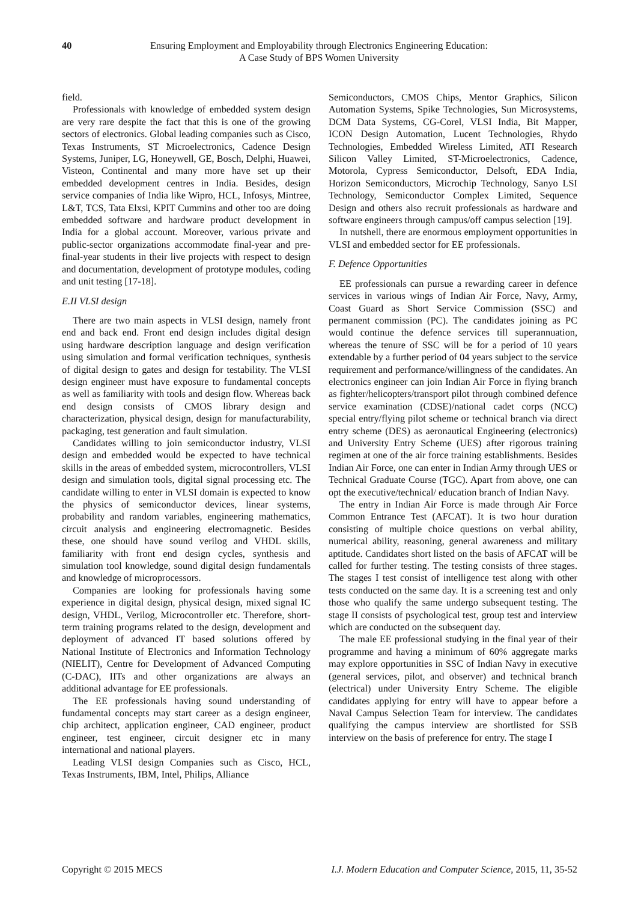40 Ensuring Employment and Employability through Electronics Engineering Education:
A Case Study of BPS Women University
field.
Professionals with knowledge of embedded system design are very rare despite the fact that this is one of the growing sectors of electronics. Global leading companies such as Cisco, Texas Instruments, ST Microelectronics, Cadence Design Systems, Juniper, LG, Honeywell, GE, Bosch, Delphi, Huawei, Visteon, Continental and many more have set up their embedded development centres in India. Besides, design service companies of India like Wipro, HCL, Infosys, Mintree, L&T, TCS, Tata Elxsi, KPIT Cummins and other too are doing embedded software and hardware product development in India for a global account. Moreover, various private and public-sector organizations accommodate final-year and pre-final-year students in their live projects with respect to design and documentation, development of prototype modules, coding and unit testing [17-18].
E.II VLSI design
There are two main aspects in VLSI design, namely front end and back end. Front end design includes digital design using hardware description language and design verification using simulation and formal verification techniques, synthesis of digital design to gates and design for testability. The VLSI design engineer must have exposure to fundamental concepts as well as familiarity with tools and design flow. Whereas back end design consists of CMOS library design and characterization, physical design, design for manufacturability, packaging, test generation and fault simulation.
Candidates willing to join semiconductor industry, VLSI design and embedded would be expected to have technical skills in the areas of embedded system, microcontrollers, VLSI design and simulation tools, digital signal processing etc. The candidate willing to enter in VLSI domain is expected to know the physics of semiconductor devices, linear systems, probability and random variables, engineering mathematics, circuit analysis and engineering electromagnetic. Besides these, one should have sound verilog and VHDL skills, familiarity with front end design cycles, synthesis and simulation tool knowledge, sound digital design fundamentals and knowledge of microprocessors.
Companies are looking for professionals having some experience in digital design, physical design, mixed signal IC design, VHDL, Verilog, Microcontroller etc. Therefore, short-term training programs related to the design, development and deployment of advanced IT based solutions offered by National Institute of Electronics and Information Technology (NIELIT), Centre for Development of Advanced Computing (C-DAC), IITs and other organizations are always an additional advantage for EE professionals.
The EE professionals having sound understanding of fundamental concepts may start career as a design engineer, chip architect, application engineer, CAD engineer, product engineer, test engineer, circuit designer etc in many international and national players.
Leading VLSI design Companies such as Cisco, HCL, Texas Instruments, IBM, Intel, Philips, Alliance
Semiconductors, CMOS Chips, Mentor Graphics, Silicon Automation Systems, Spike Technologies, Sun Microsystems, DCM Data Systems, CG-Corel, VLSI India, Bit Mapper, ICON Design Automation, Lucent Technologies, Rhydo Technologies, Embedded Wireless Limited, ATI Research Silicon Valley Limited, ST-Microelectronics, Cadence, Motorola, Cypress Semiconductor, Delsoft, EDA India, Horizon Semiconductors, Microchip Technology, Sanyo LSI Technology, Semiconductor Complex Limited, Sequence Design and others also recruit professionals as hardware and software engineers through campus/off campus selection [19].
In nutshell, there are enormous employment opportunities in VLSI and embedded sector for EE professionals.
F. Defence Opportunities
EE professionals can pursue a rewarding career in defence services in various wings of Indian Air Force, Navy, Army, Coast Guard as Short Service Commission (SSC) and permanent commission (PC). The candidates joining as PC would continue the defence services till superannuation, whereas the tenure of SSC will be for a period of 10 years extendable by a further period of 04 years subject to the service requirement and performance/willingness of the candidates. An electronics engineer can join Indian Air Force in flying branch as fighter/helicopters/transport pilot through combined defence service examination (CDSE)/national cadet corps (NCC) special entry/flying pilot scheme or technical branch via direct entry scheme (DES) as aeronautical Engineering (electronics) and University Entry Scheme (UES) after rigorous training regimen at one of the air force training establishments. Besides Indian Air Force, one can enter in Indian Army through UES or Technical Graduate Course (TGC). Apart from above, one can opt the executive/technical/ education branch of Indian Navy.
The entry in Indian Air Force is made through Air Force Common Entrance Test (AFCAT). It is two hour duration consisting of multiple choice questions on verbal ability, numerical ability, reasoning, general awareness and military aptitude. Candidates short listed on the basis of AFCAT will be called for further testing. The testing consists of three stages. The stages I test consist of intelligence test along with other tests conducted on the same day. It is a screening test and only those who qualify the same undergo subsequent testing. The stage II consists of psychological test, group test and interview which are conducted on the subsequent day.
The male EE professional studying in the final year of their programme and having a minimum of 60% aggregate marks may explore opportunities in SSC of Indian Navy in executive (general services, pilot, and observer) and technical branch (electrical) under University Entry Scheme. The eligible candidates applying for entry will have to appear before a Naval Campus Selection Team for interview. The candidates qualifying the campus interview are shortlisted for SSB interview on the basis of preference for entry. The stage I
Copyright © 2015 MECS I.J. Modern Education and Computer Science, 2015, 11, 35-52